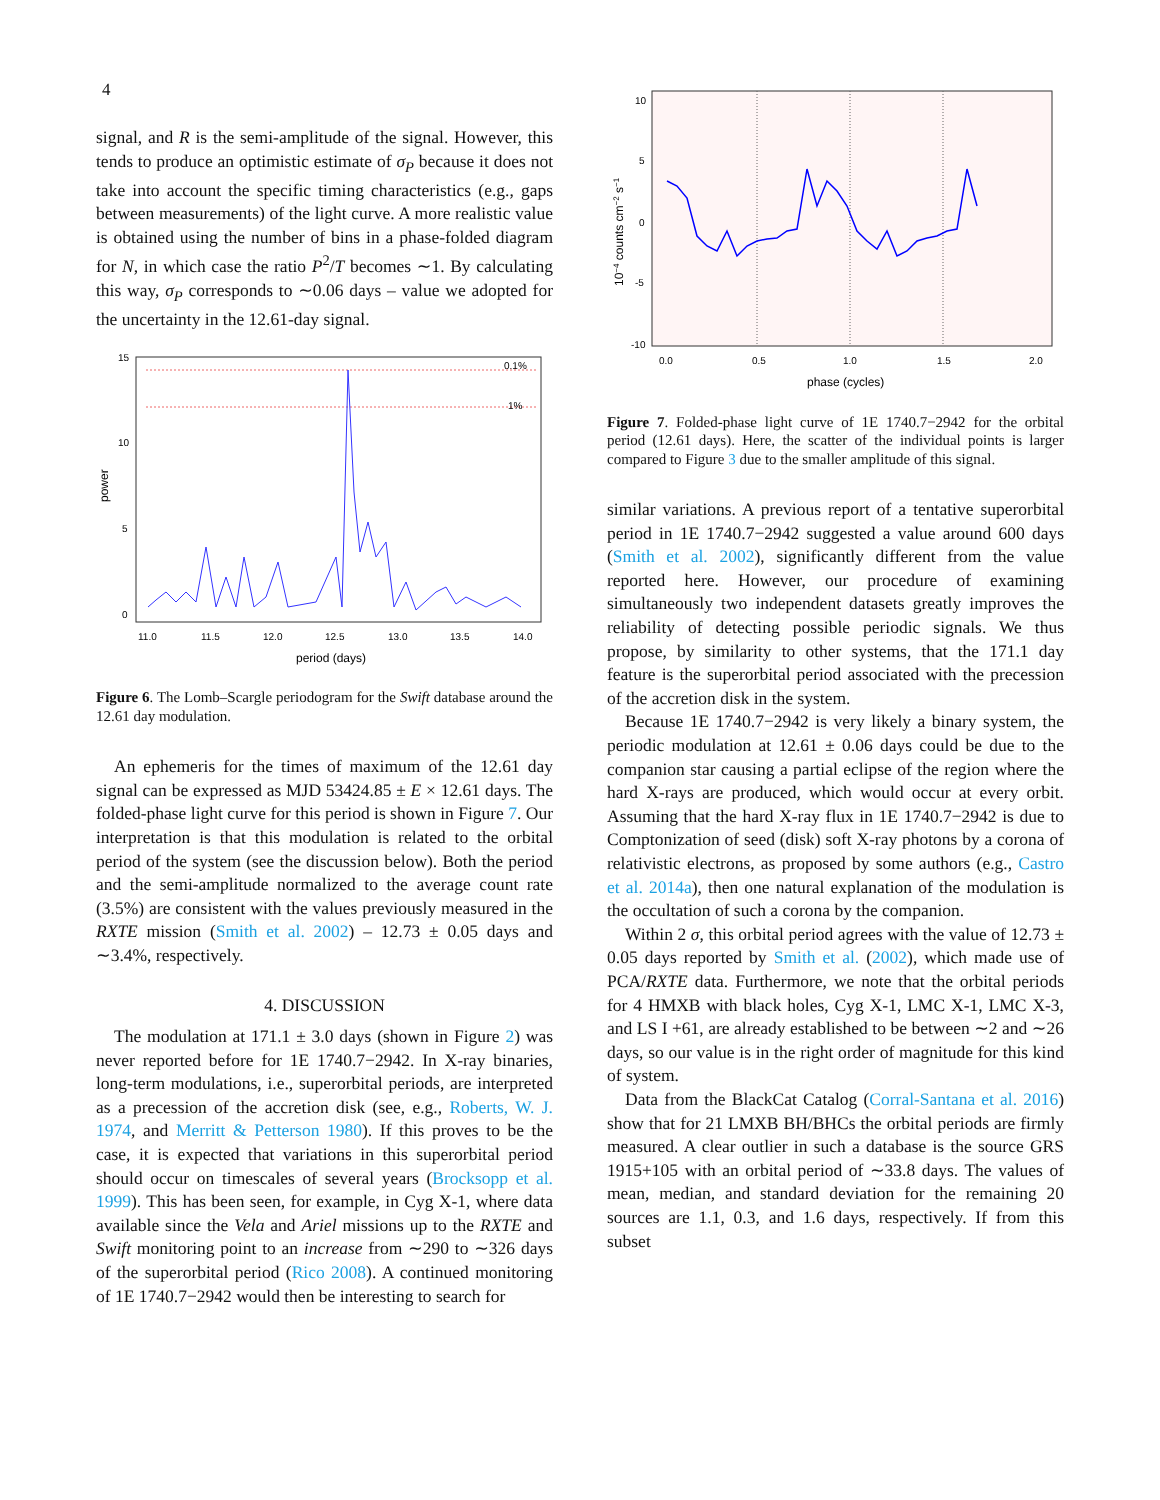4
signal, and R is the semi-amplitude of the signal. However, this tends to produce an optimistic estimate of σ<sub>P</sub> because it does not take into account the specific timing characteristics (e.g., gaps between measurements) of the light curve. A more realistic value is obtained using the number of bins in a phase-folded diagram for N, in which case the ratio P<sup>2</sup>/T becomes ∼1. By calculating this way, σ<sub>P</sub> corresponds to ∼0.06 days – value we adopted for the uncertainty in the 12.61-day signal.
0.1%
1%
15
10
5
0
11.0
11.5
12.0
12.5
13.0
13.5
14.0
period (days)
power
Figure 6. The Lomb–Scargle periodogram for the Swift database around the 12.61 day modulation.
An ephemeris for the times of maximum of the 12.61 day signal can be expressed as MJD 53424.85 ± E × 12.61 days. The folded-phase light curve for this period is shown in Figure 7. Our interpretation is that this modulation is related to the orbital period of the system (see the discussion below). Both the period and the semi-amplitude normalized to the average count rate (3.5%) are consistent with the values previously measured in the RXTE mission (Smith et al. 2002) – 12.73 ± 0.05 days and ∼3.4%, respectively.
4. DISCUSSION
The modulation at 171.1 ± 3.0 days (shown in Figure 2) was never reported before for 1E 1740.7−2942. In X-ray binaries, long-term modulations, i.e., superorbital periods, are interpreted as a precession of the accretion disk (see, e.g., Roberts, W. J. 1974, and Merritt & Petterson 1980). If this proves to be the case, it is expected that variations in this superorbital period should occur on timescales of several years (Brocksopp et al. 1999). This has been seen, for example, in Cyg X-1, where data available since the Vela and Ariel missions up to the RXTE and Swift monitoring point to an increase from ∼290 to ∼326 days of the superorbital period (Rico 2008). A continued monitoring of 1E 1740.7−2942 would then be interesting to search for
10
5
0
-5
-10
0.0
0.5
1.0
1.5
2.0
phase (cycles)
10−4 counts cm−2 s−1
Figure 7. Folded-phase light curve of 1E 1740.7−2942 for the orbital period (12.61 days). Here, the scatter of the individual points is larger compared to Figure 3 due to the smaller amplitude of this signal.
similar variations. A previous report of a tentative superorbital period in 1E 1740.7−2942 suggested a value around 600 days (Smith et al. 2002), significantly different from the value reported here. However, our procedure of examining simultaneously two independent datasets greatly improves the reliability of detecting possible periodic signals. We thus propose, by similarity to other systems, that the 171.1 day feature is the superorbital period associated with the precession of the accretion disk in the system.
Because 1E 1740.7−2942 is very likely a binary system, the periodic modulation at 12.61 ± 0.06 days could be due to the companion star causing a partial eclipse of the region where the hard X-rays are produced, which would occur at every orbit. Assuming that the hard X-ray flux in 1E 1740.7−2942 is due to Comptonization of seed (disk) soft X-ray photons by a corona of relativistic electrons, as proposed by some authors (e.g., Castro et al. 2014a), then one natural explanation of the modulation is the occultation of such a corona by the companion.
Within 2 σ, this orbital period agrees with the value of 12.73 ± 0.05 days reported by Smith et al. (2002), which made use of PCA/RXTE data. Furthermore, we note that the orbital periods for 4 HMXB with black holes, Cyg X-1, LMC X-1, LMC X-3, and LS I +61, are already established to be between ∼2 and ∼26 days, so our value is in the right order of magnitude for this kind of system.
Data from the BlackCat Catalog (Corral-Santana et al. 2016) show that for 21 LMXB BH/BHCs the orbital periods are firmly measured. A clear outlier in such a database is the source GRS 1915+105 with an orbital period of ∼33.8 days. The values of mean, median, and standard deviation for the remaining 20 sources are 1.1, 0.3, and 1.6 days, respectively. If from this subset